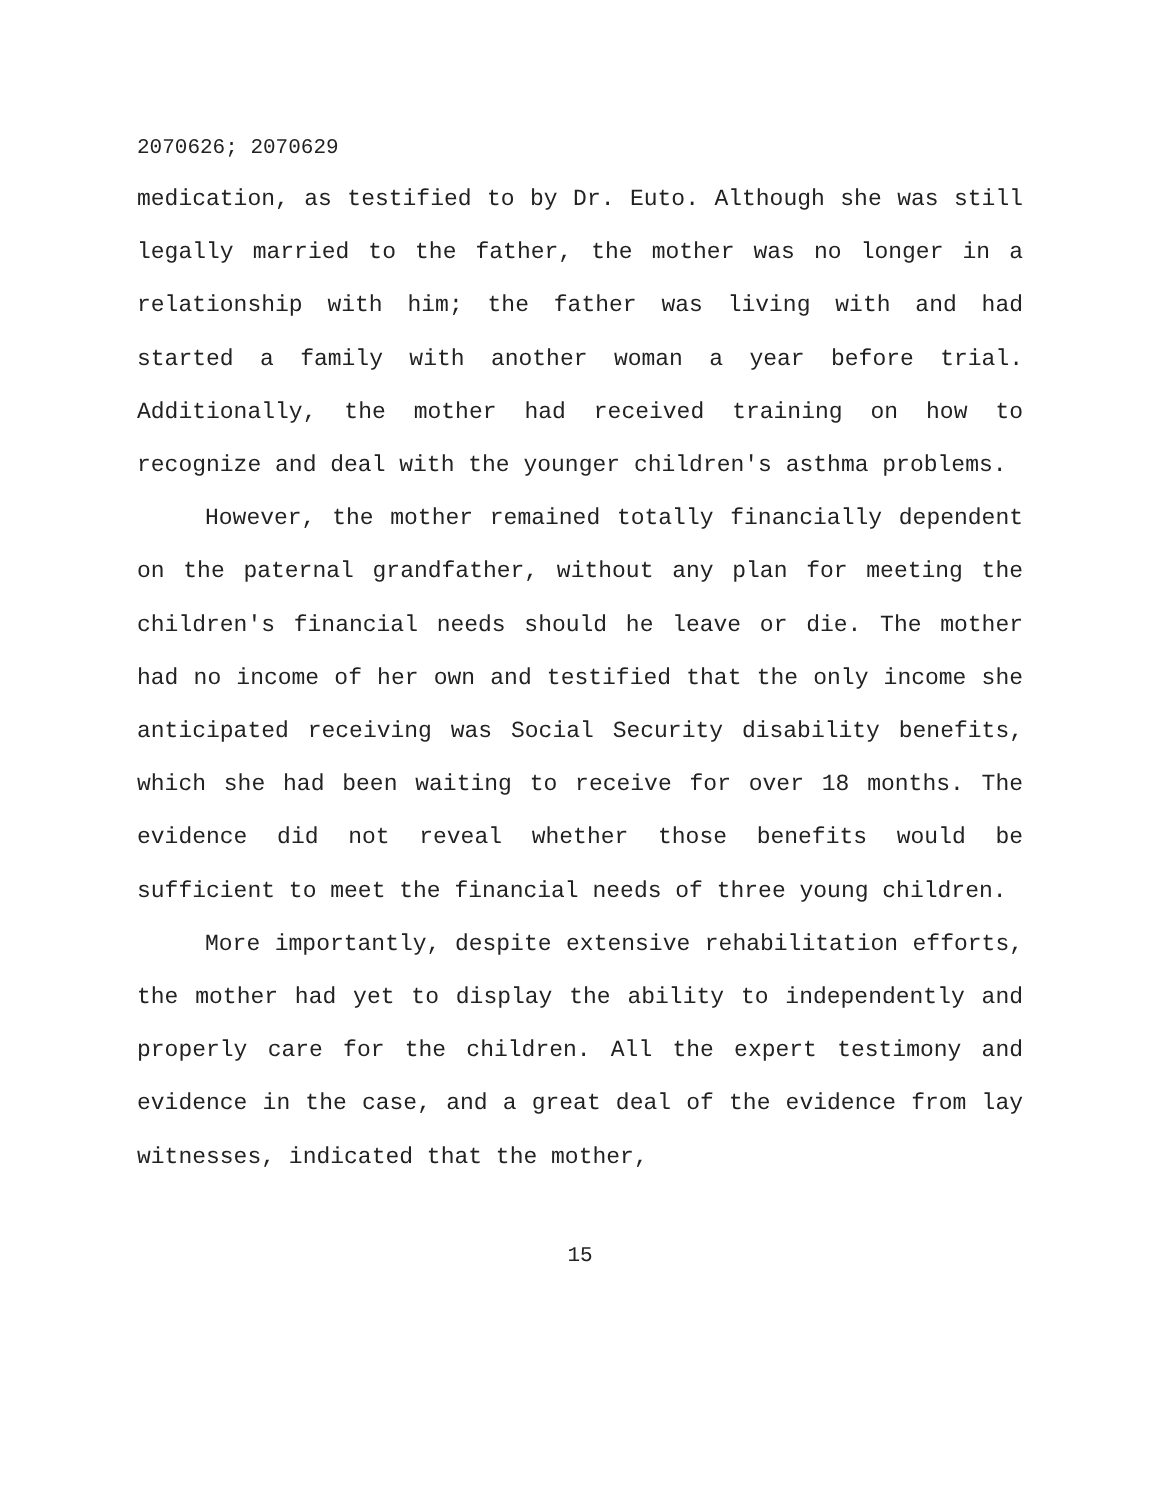2070626; 2070629
medication, as testified to by Dr. Euto. Although she was still legally married to the father, the mother was no longer in a relationship with him; the father was living with and had started a family with another woman a year before trial. Additionally, the mother had received training on how to recognize and deal with the younger children's asthma problems.
However, the mother remained totally financially dependent on the paternal grandfather, without any plan for meeting the children's financial needs should he leave or die. The mother had no income of her own and testified that the only income she anticipated receiving was Social Security disability benefits, which she had been waiting to receive for over 18 months. The evidence did not reveal whether those benefits would be sufficient to meet the financial needs of three young children.
More importantly, despite extensive rehabilitation efforts, the mother had yet to display the ability to independently and properly care for the children. All the expert testimony and evidence in the case, and a great deal of the evidence from lay witnesses, indicated that the mother,
15